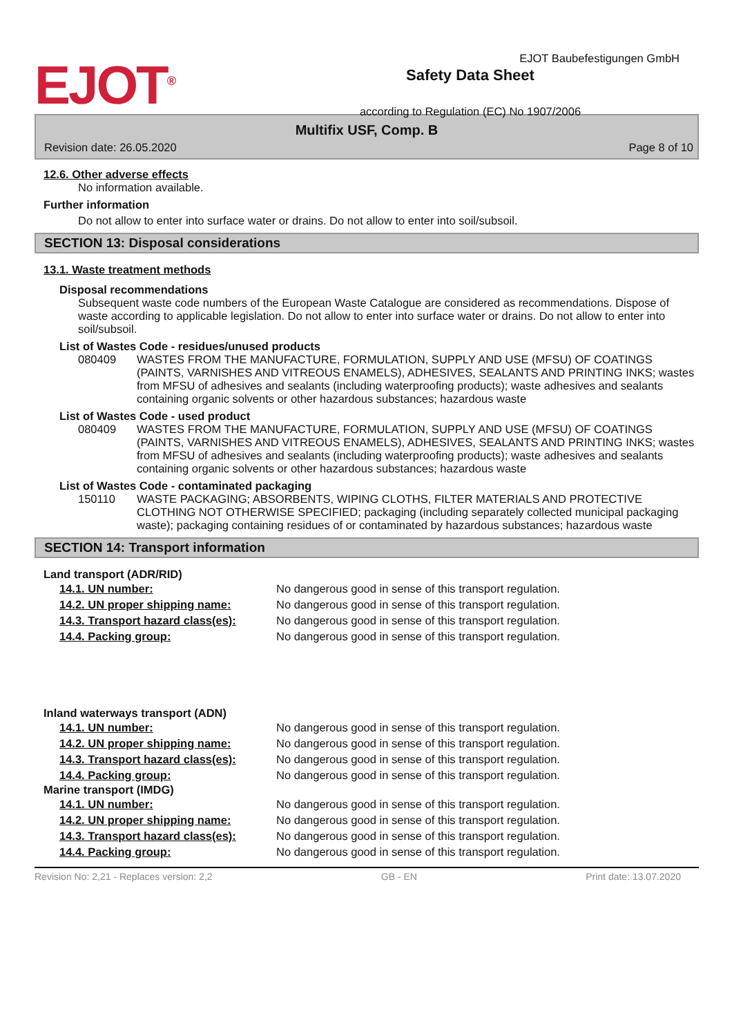EJOT<sup>®</sup>
Safety Data Sheet
according to Regulation (EC) No 1907/2006
EJOT Baubefestigungen GmbH
Multifix USF, Comp. B
Revision date: 26.05.2020 Page 8 of 10
12.6. Other adverse effects
No information available.
Further information
Do not allow to enter into surface water or drains. Do not allow to enter into soil/subsoil.
SECTION 13: Disposal considerations
13.1. Waste treatment methods
Disposal recommendations
Subsequent waste code numbers of the European Waste Catalogue are considered as recommendations. Dispose of waste according to applicable legislation. Do not allow to enter into surface water or drains. Do not allow to enter into soil/subsoil.
List of Wastes Code - residues/unused products
080409 WASTES FROM THE MANUFACTURE, FORMULATION, SUPPLY AND USE (MFSU) OF COATINGS (PAINTS, VARNISHES AND VITREOUS ENAMELS), ADHESIVES, SEALANTS AND PRINTING INKS; wastes from MFSU of adhesives and sealants (including waterproofing products); waste adhesives and sealants containing organic solvents or other hazardous substances; hazardous waste
List of Wastes Code - used product
080409 WASTES FROM THE MANUFACTURE, FORMULATION, SUPPLY AND USE (MFSU) OF COATINGS (PAINTS, VARNISHES AND VITREOUS ENAMELS), ADHESIVES, SEALANTS AND PRINTING INKS; wastes from MFSU of adhesives and sealants (including waterproofing products); waste adhesives and sealants containing organic solvents or other hazardous substances; hazardous waste
List of Wastes Code - contaminated packaging
150110 WASTE PACKAGING; ABSORBENTS, WIPING CLOTHS, FILTER MATERIALS AND PROTECTIVE CLOTHING NOT OTHERWISE SPECIFIED; packaging (including separately collected municipal packaging waste); packaging containing residues of or contaminated by hazardous substances; hazardous waste
SECTION 14: Transport information
Land transport (ADR/RID)
| 14.1. UN number: | No dangerous good in sense of this transport regulation. |
| 14.2. UN proper shipping name: | No dangerous good in sense of this transport regulation. |
| 14.3. Transport hazard class(es): | No dangerous good in sense of this transport regulation. |
| 14.4. Packing group: | No dangerous good in sense of this transport regulation. |
Inland waterways transport (ADN)
| 14.1. UN number: | No dangerous good in sense of this transport regulation. |
| 14.2. UN proper shipping name: | No dangerous good in sense of this transport regulation. |
| 14.3. Transport hazard class(es): | No dangerous good in sense of this transport regulation. |
| 14.4. Packing group: | No dangerous good in sense of this transport regulation. |
Marine transport (IMDG)
| 14.1. UN number: | No dangerous good in sense of this transport regulation. |
| 14.2. UN proper shipping name: | No dangerous good in sense of this transport regulation. |
| 14.3. Transport hazard class(es): | No dangerous good in sense of this transport regulation. |
| 14.4. Packing group: | No dangerous good in sense of this transport regulation. |
Revision No: 2,21 - Replaces version: 2,2 GB - EN Print date: 13.07.2020